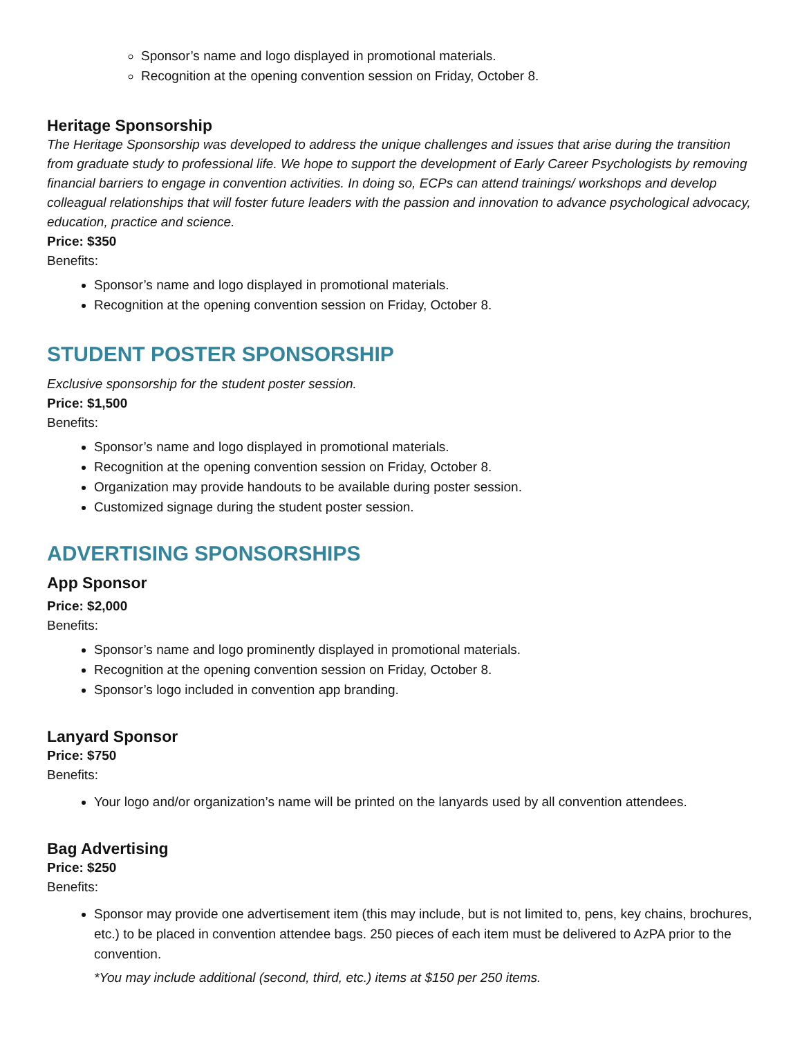Sponsor’s name and logo displayed in promotional materials.
Recognition at the opening convention session on Friday, October 8.
Heritage Sponsorship
The Heritage Sponsorship was developed to address the unique challenges and issues that arise during the transition from graduate study to professional life. We hope to support the development of Early Career Psychologists by removing financial barriers to engage in convention activities. In doing so, ECPs can attend trainings/ workshops and develop colleagual relationships that will foster future leaders with the passion and innovation to advance psychological advocacy, education, practice and science.
Price: $350
Benefits:
Sponsor’s name and logo displayed in promotional materials.
Recognition at the opening convention session on Friday, October 8.
STUDENT POSTER SPONSORSHIP
Exclusive sponsorship for the student poster session.
Price: $1,500
Benefits:
Sponsor’s name and logo displayed in promotional materials.
Recognition at the opening convention session on Friday, October 8.
Organization may provide handouts to be available during poster session.
Customized signage during the student poster session.
ADVERTISING SPONSORSHIPS
App Sponsor
Price: $2,000
Benefits:
Sponsor’s name and logo prominently displayed in promotional materials.
Recognition at the opening convention session on Friday, October 8.
Sponsor’s logo included in convention app branding.
Lanyard Sponsor
Price: $750
Benefits:
Your logo and/or organization’s name will be printed on the lanyards used by all convention attendees.
Bag Advertising
Price: $250
Benefits:
Sponsor may provide one advertisement item (this may include, but is not limited to, pens, key chains, brochures, etc.) to be placed in convention attendee bags. 250 pieces of each item must be delivered to AzPA prior to the convention.
*You may include additional (second, third, etc.) items at $150 per 250 items.